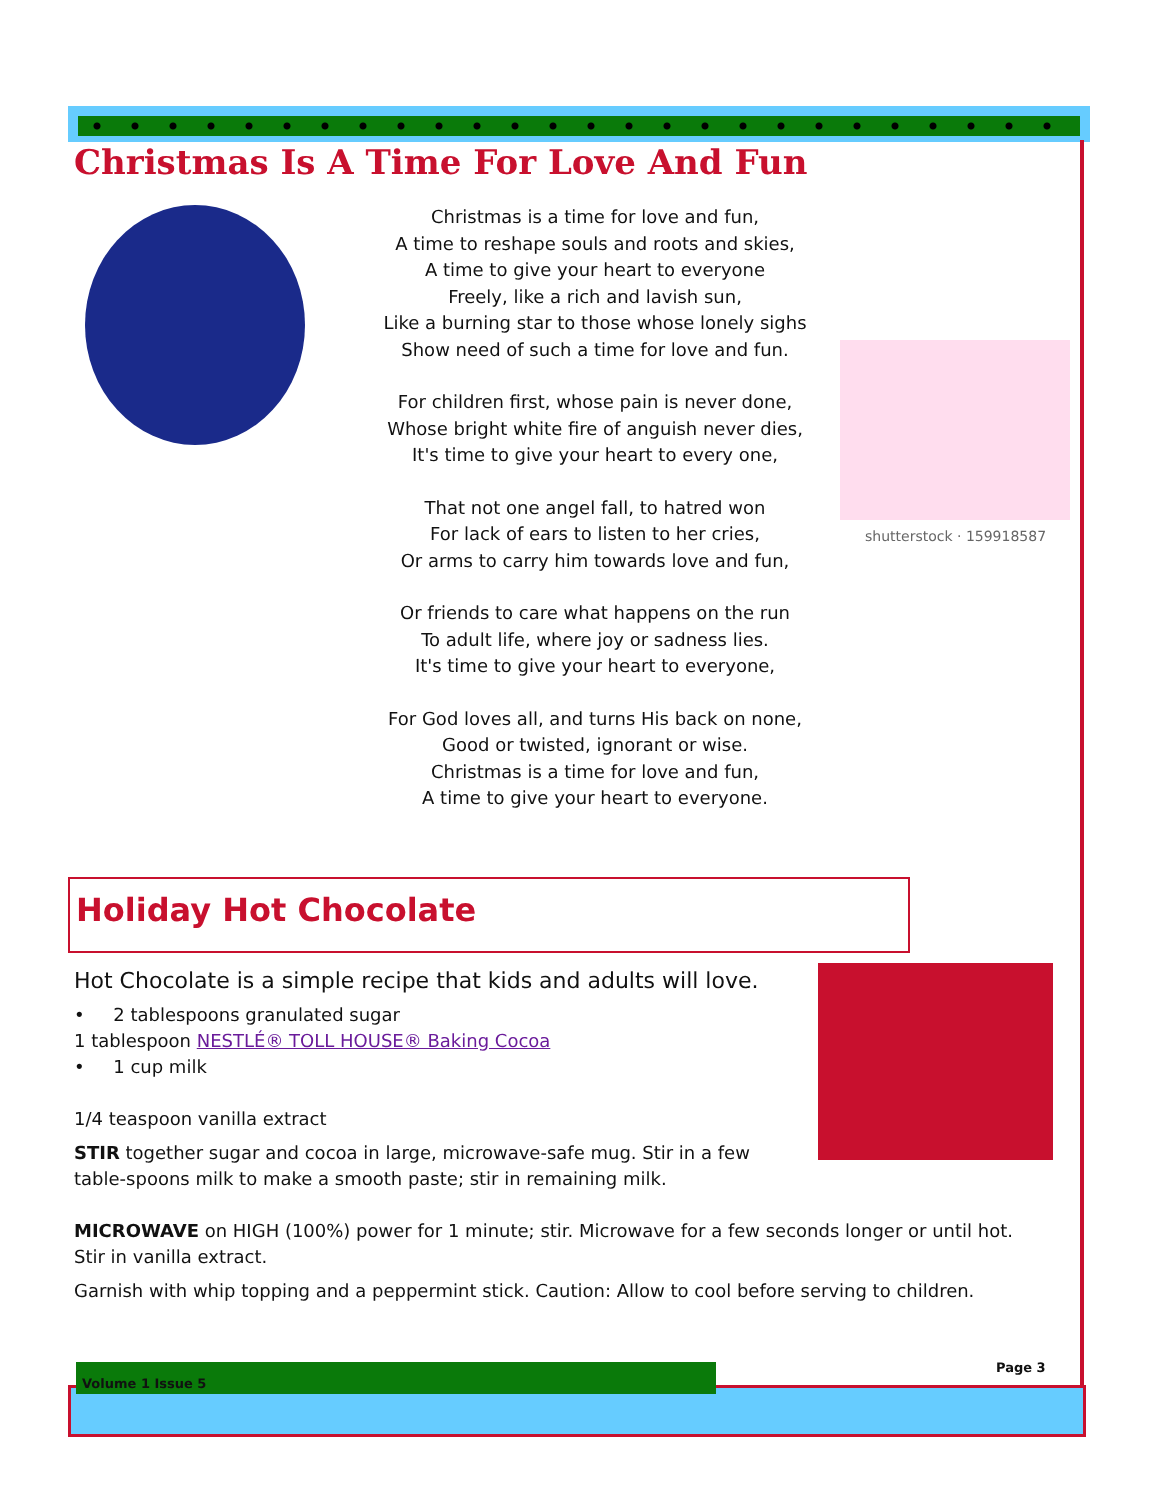Christmas Is A Time For Love And Fun
Christmas is a time for love and fun,
A time to reshape souls and roots and skies,
A time to give your heart to everyone
Freely, like a rich and lavish sun,
Like a burning star to those whose lonely sighs
Show need of such a time for love and fun.
For children first, whose pain is never done,
Whose bright white fire of anguish never dies,
It's time to give your heart to every one,
That not one angel fall, to hatred won
For lack of ears to listen to her cries,
Or arms to carry him towards love and fun,
Or friends to care what happens on the run
To adult life, where joy or sadness lies.
It's time to give your heart to everyone,
For God loves all, and turns His back on none,
Good or twisted, ignorant or wise.
Christmas is a time for love and fun,
A time to give your heart to everyone.
shutterstock · 159918587
Holiday Hot Chocolate
Hot Chocolate is a simple recipe that kids and adults will love.
• 2 tablespoons granulated sugar
1 tablespoon NESTLÉ® TOLL HOUSE® Baking Cocoa
• 1 cup milk
1/4 teaspoon vanilla extract
STIR together sugar and cocoa in large, microwave-safe mug. Stir in a few table-spoons milk to make a smooth paste; stir in remaining milk.
MICROWAVE on HIGH (100%) power for 1 minute; stir. Microwave for a few seconds longer or until hot. Stir in vanilla extract.
Garnish with whip topping and a peppermint stick. Caution: Allow to cool before serving to children.
Page 3
Volume 1 Issue 5